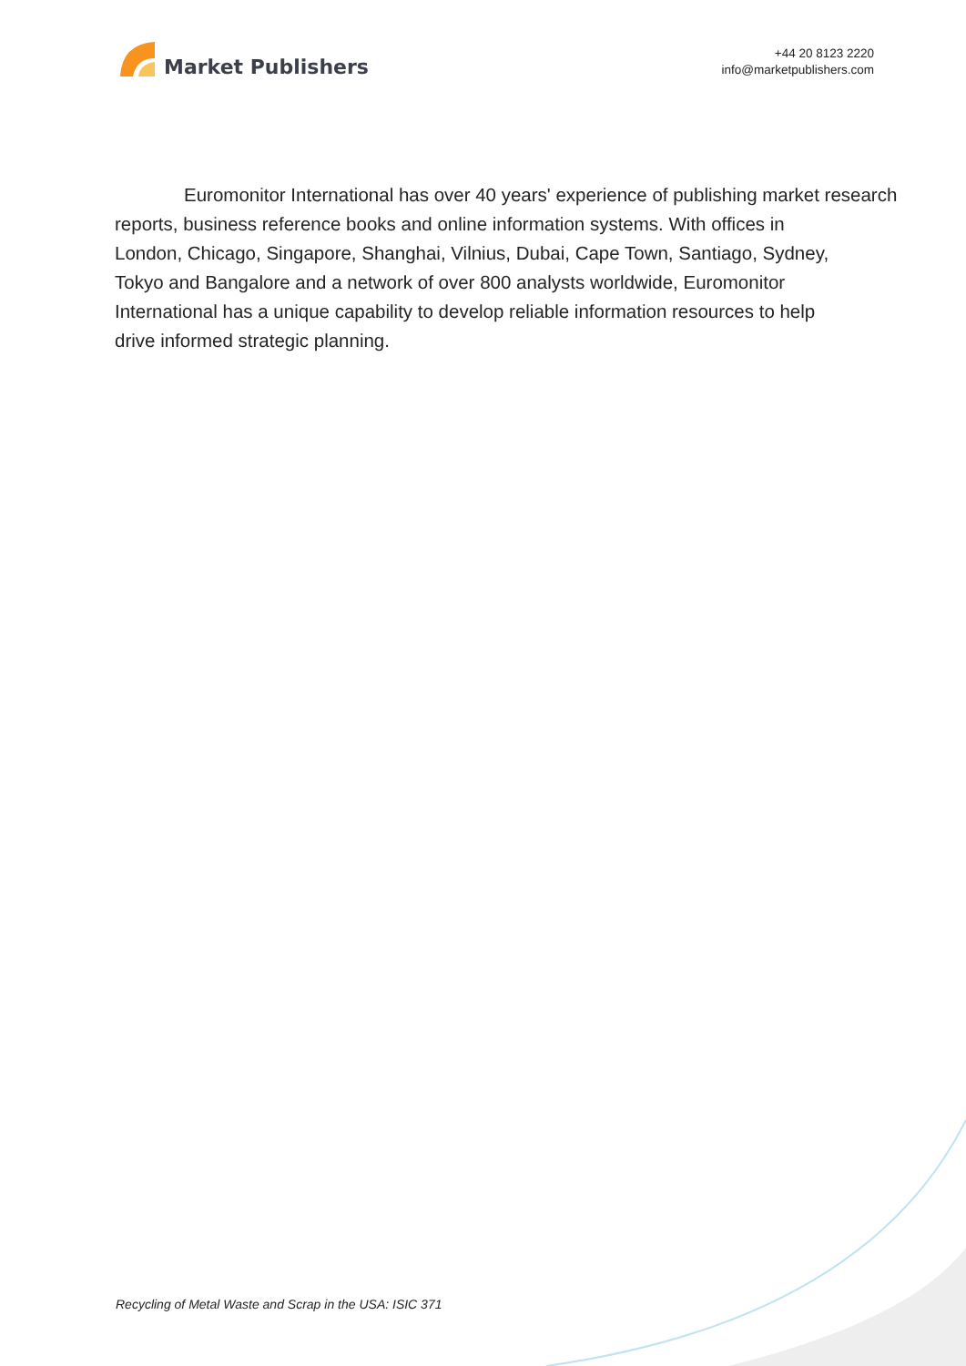Market Publishers
+44 20 8123 2220
info@marketpublishers.com
Euromonitor International has over 40 years' experience of publishing market research reports, business reference books and online information systems. With offices in
London, Chicago, Singapore, Shanghai, Vilnius, Dubai, Cape Town, Santiago, Sydney,
Tokyo and Bangalore and a network of over 800 analysts worldwide, Euromonitor
International has a unique capability to develop reliable information resources to help
drive informed strategic planning.
Recycling of Metal Waste and Scrap in the USA: ISIC 371